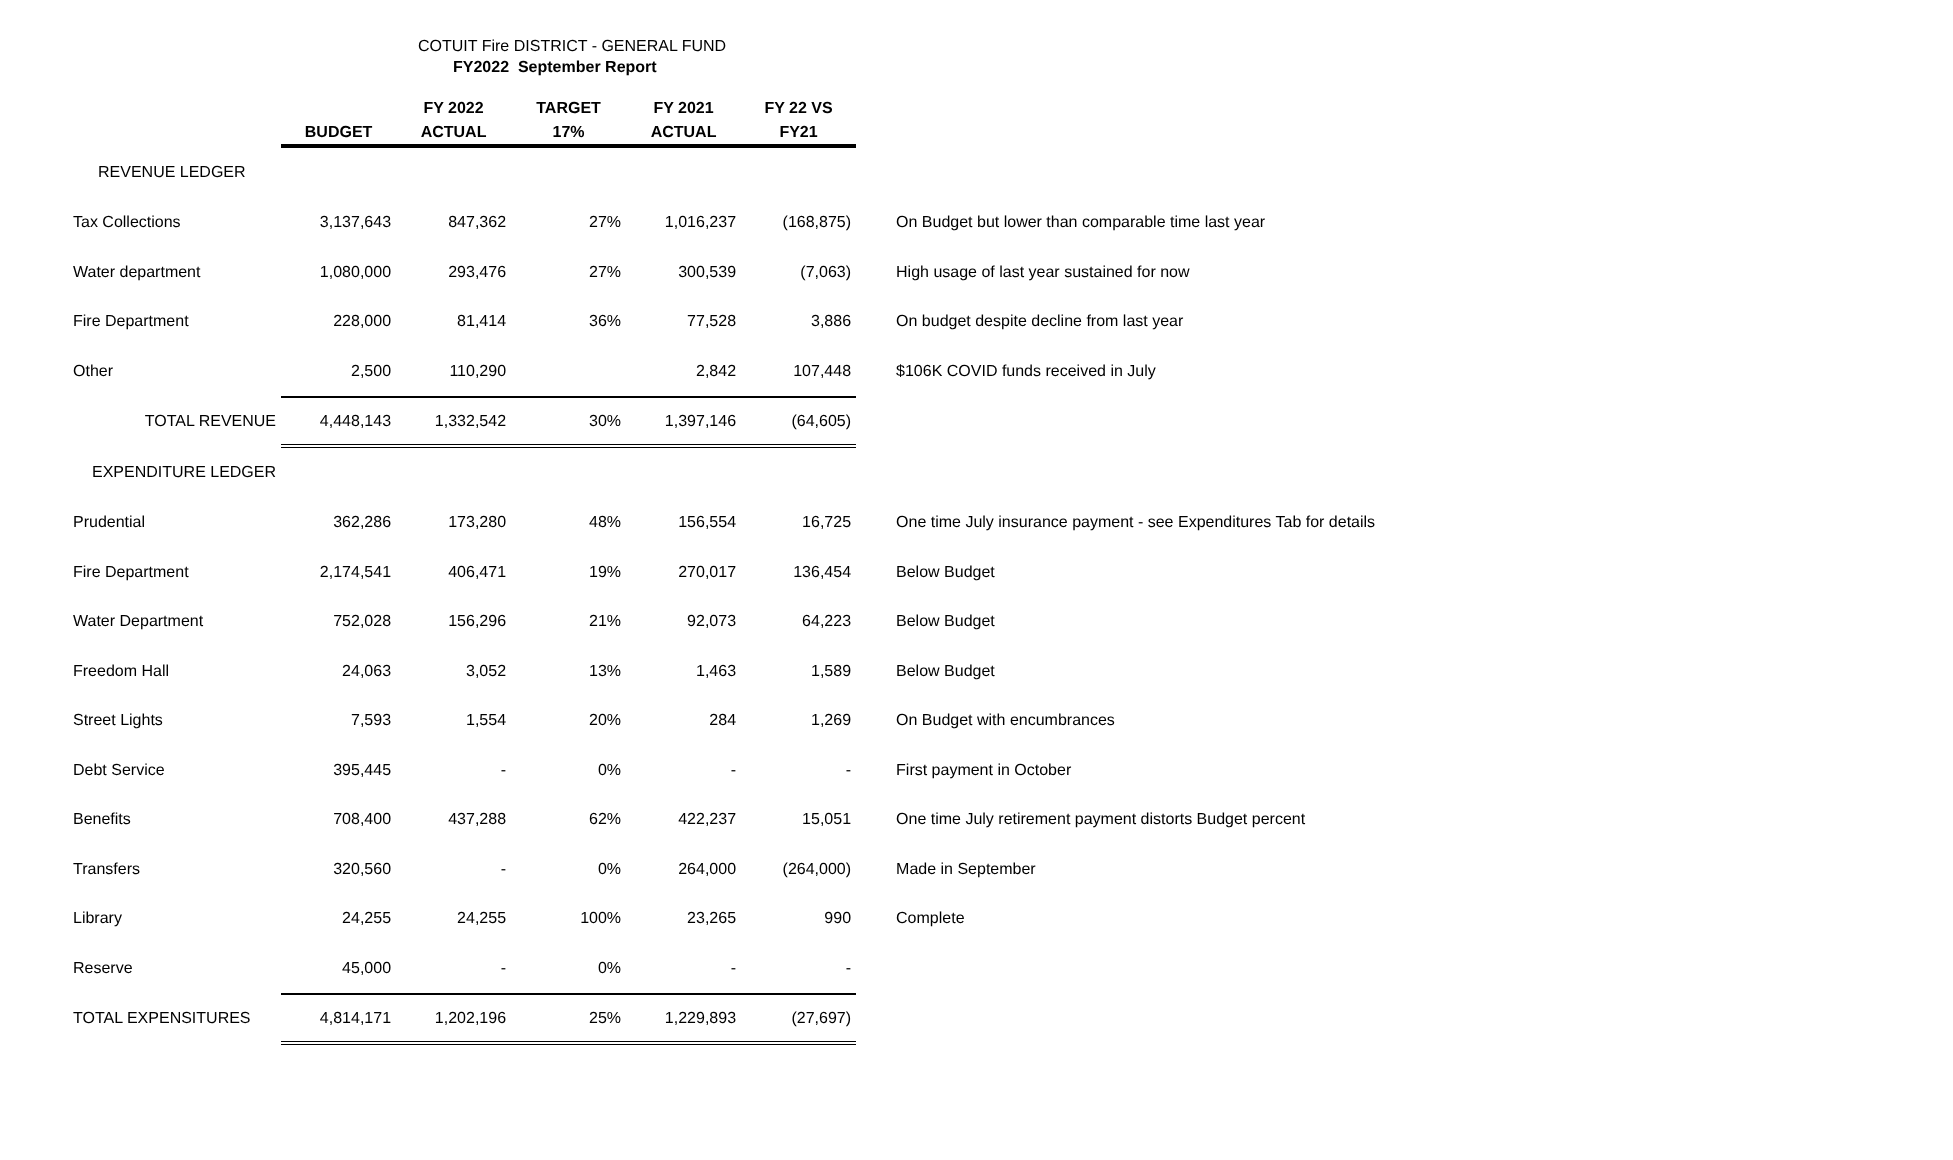COTUIT Fire DISTRICT - GENERAL FUND
FY2022 September Report
| | BUDGET | FY 2022 ACTUAL | TARGET 17% | FY 2021 ACTUAL | FY 22 VS FY21 | |
| --- | --- | --- | --- | --- | --- | --- |
| REVENUE LEDGER | | | | | | |
| Tax Collections | 3,137,643 | 847,362 | 27% | 1,016,237 | (168,875) | On Budget but lower than comparable time last year |
| Water department | 1,080,000 | 293,476 | 27% | 300,539 | (7,063) | High usage of last year sustained for now |
| Fire Department | 228,000 | 81,414 | 36% | 77,528 | 3,886 | On budget despite decline from last year |
| Other | 2,500 | 110,290 | | 2,842 | 107,448 | $106K COVID funds received in July |
| TOTAL REVENUE | 4,448,143 | 1,332,542 | 30% | 1,397,146 | (64,605) | |
| EXPENDITURE LEDGER | | | | | | |
| Prudential | 362,286 | 173,280 | 48% | 156,554 | 16,725 | One time July insurance payment - see Expenditures Tab for details |
| Fire Department | 2,174,541 | 406,471 | 19% | 270,017 | 136,454 | Below Budget |
| Water Department | 752,028 | 156,296 | 21% | 92,073 | 64,223 | Below Budget |
| Freedom Hall | 24,063 | 3,052 | 13% | 1,463 | 1,589 | Below Budget |
| Street Lights | 7,593 | 1,554 | 20% | 284 | 1,269 | On Budget with encumbrances |
| Debt Service | 395,445 | - | 0% | - | - | First payment in October |
| Benefits | 708,400 | 437,288 | 62% | 422,237 | 15,051 | One time July retirement payment distorts Budget percent |
| Transfers | 320,560 | - | 0% | 264,000 | (264,000) | Made in September |
| Library | 24,255 | 24,255 | 100% | 23,265 | 990 | Complete |
| Reserve | 45,000 | - | 0% | - | - | |
| TOTAL EXPENSITURES | 4,814,171 | 1,202,196 | 25% | 1,229,893 | (27,697) | |